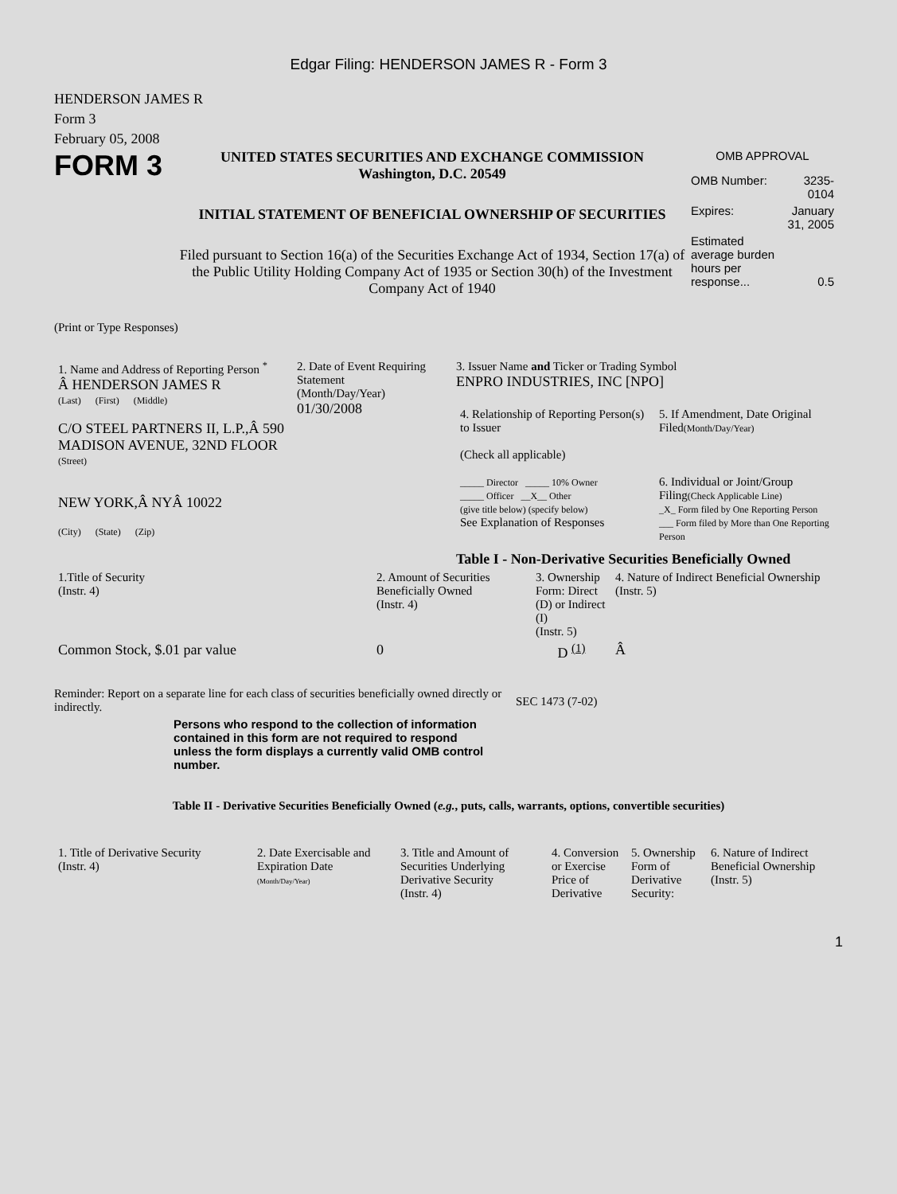Edgar Filing: HENDERSON JAMES R - Form 3
HENDERSON JAMES R
Form 3
February 05, 2008
FORM 3
UNITED STATES SECURITIES AND EXCHANGE COMMISSION
Washington, D.C. 20549
INITIAL STATEMENT OF BENEFICIAL OWNERSHIP OF SECURITIES
Filed pursuant to Section 16(a) of the Securities Exchange Act of 1934, Section 17(a) of the Public Utility Holding Company Act of 1935 or Section 30(h) of the Investment Company Act of 1940
OMB APPROVAL
| OMB Number: | 3235-0104 |
| Expires: | January 31, 2005 |
| Estimated average burden hours per response... | 0.5 |
(Print or Type Responses)
| 1. Name and Address of Reporting Person <sup>*</sup> Â HENDERSON JAMES R (Last) (First) (Middle) C/O STEEL PARTNERS II, L.P.,Â 590 MADISON AVENUE, 32ND FLOOR (Street) NEW YORK,Â NYÂ 10022 (City) (State) (Zip) | 2. Date of Event Requiring Statement (Month/Day/Year) 01/30/2008 | 3. Issuer Name and Ticker or Trading Symbol ENPRO INDUSTRIES, INC [NPO] / 4. Relationship of Reporting Person(s) to Issuer (Check all applicable) _____ Director _____ 10% Owner _____ Officer __X__ Other (give title below) (specify below) See Explanation of Responses / 5. If Amendment, Date Original Filed (Month/Day/Year) 6. Individual or Joint/Group Filing (Check Applicable Line) _X_ Form filed by One Reporting Person ___ Form filed by More than One Reporting Person / Table I - Non-Derivative Securities Beneficially Owned |
| 1.Title of Security (Instr. 4) | 2. Amount of Securities Beneficially Owned (Instr. 4) | 3. Ownership Form: Direct (D) or Indirect (I) (Instr. 5) | 4. Nature of Indirect Beneficial Ownership (Instr. 5) |
| --- | --- | --- | --- |
| Common Stock, $.01 par value | 0 | D <sup>(1)</sup> | Â |
Reminder: Report on a separate line for each class of securities beneficially owned directly or indirectly.
SEC 1473 (7-02)
Persons who respond to the collection of information contained in this form are not required to respond unless the form displays a currently valid OMB control number.
Table II - Derivative Securities Beneficially Owned (e.g., puts, calls, warrants, options, convertible securities)
| 1. Title of Derivative Security (Instr. 4) | 2. Date Exercisable and Expiration Date (Month/Day/Year) | 3. Title and Amount of Securities Underlying Derivative Security (Instr. 4) | 4. Conversion or Exercise Price of Derivative | 5. Ownership Form of Derivative Security: | 6. Nature of Indirect Beneficial Ownership (Instr. 5) |
| --- | --- | --- | --- | --- | --- |
1